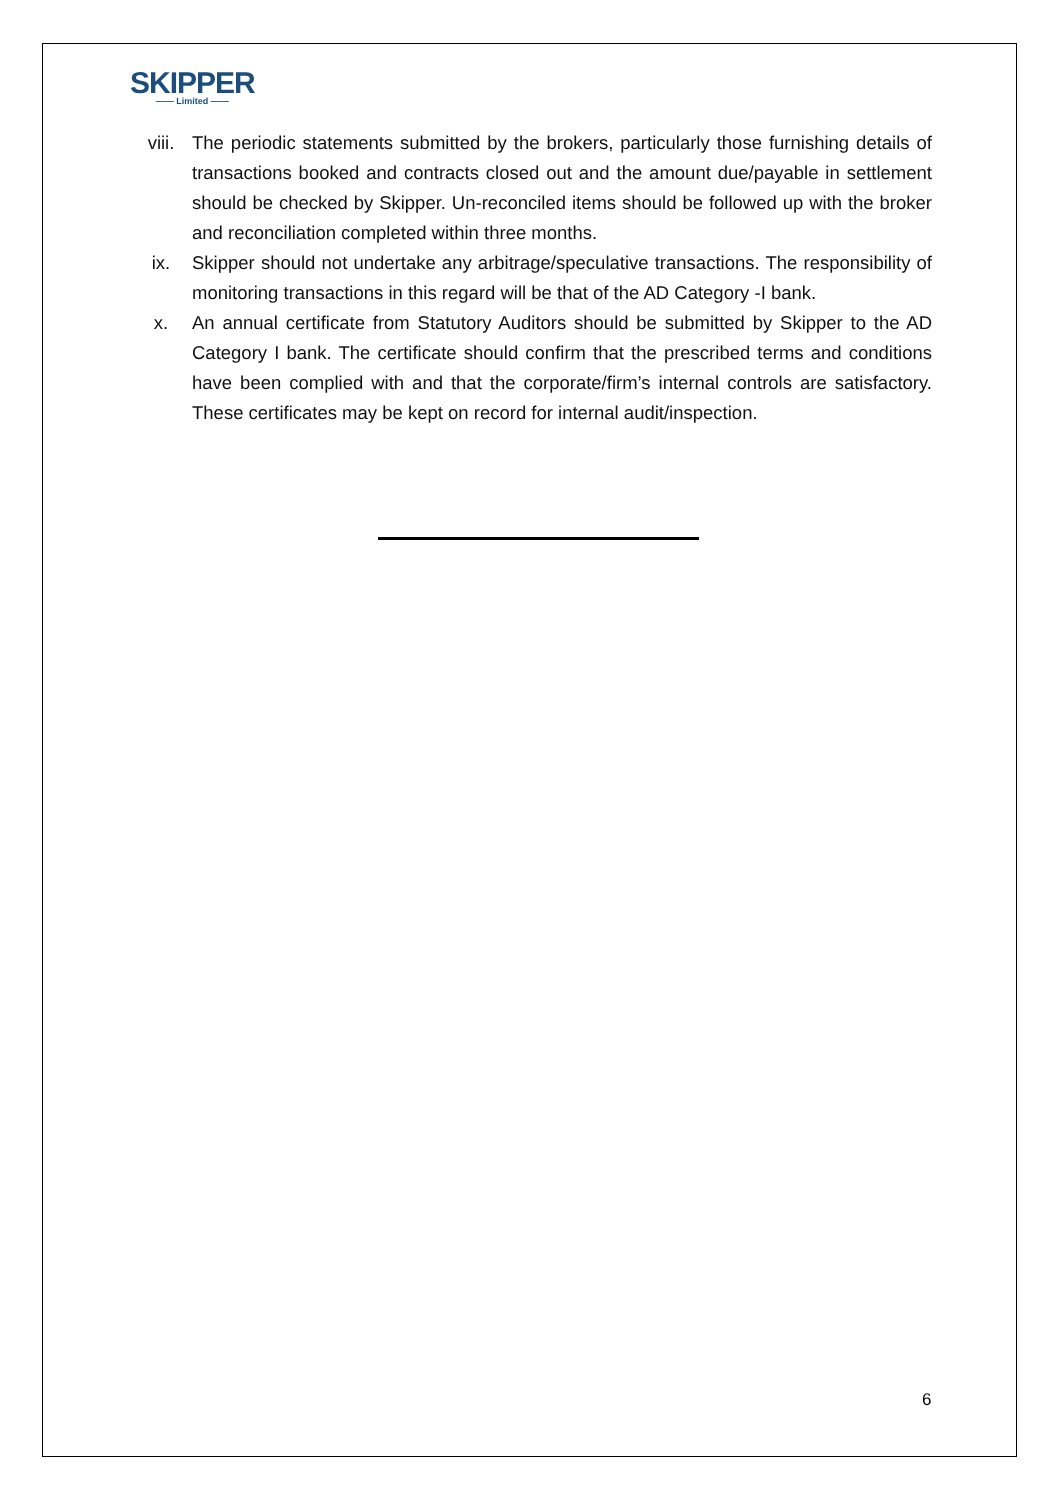SKIPPER
—— Limited ——
viii. The periodic statements submitted by the brokers, particularly those furnishing details of transactions booked and contracts closed out and the amount due/payable in settlement should be checked by Skipper. Un-reconciled items should be followed up with the broker and reconciliation completed within three months.
ix. Skipper should not undertake any arbitrage/speculative transactions. The responsibility of monitoring transactions in this regard will be that of the AD Category -I bank.
x. An annual certificate from Statutory Auditors should be submitted by Skipper to the AD Category I bank. The certificate should confirm that the prescribed terms and conditions have been complied with and that the corporate/firm’s internal controls are satisfactory. These certificates may be kept on record for internal audit/inspection.
6